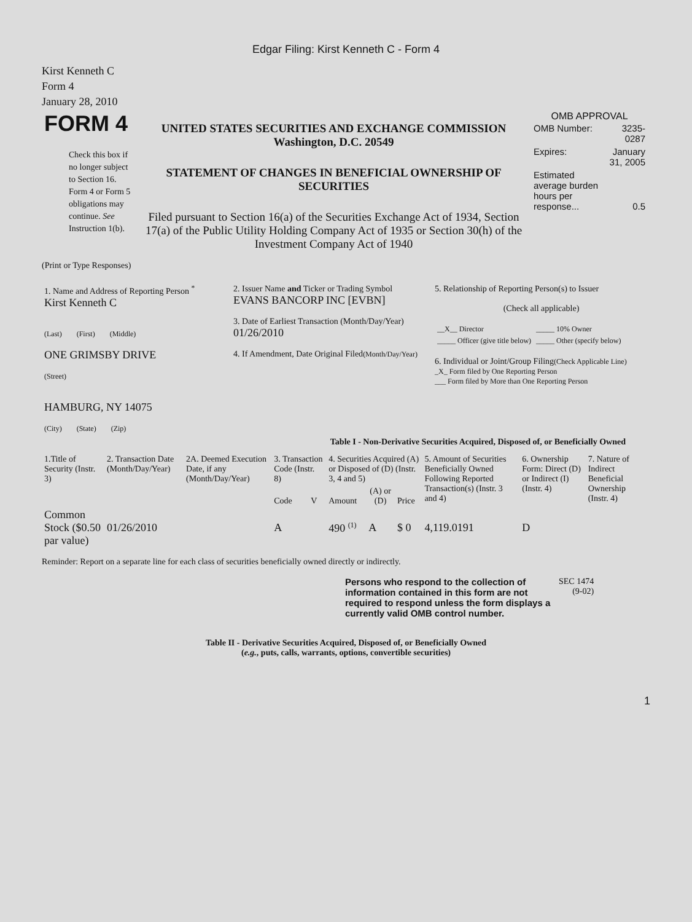Edgar Filing: Kirst Kenneth C - Form 4
Kirst Kenneth C
Form 4
January 28, 2010
| FORM 4 Check this box if no longer subject to Section 16. Form 4 or Form 5 obligations may continue. See Instruction 1(b). | UNITED STATES SECURITIES AND EXCHANGE COMMISSION Washington, D.C. 20549 STATEMENT OF CHANGES IN BENEFICIAL OWNERSHIP OF SECURITIES Filed pursuant to Section 16(a) of the Securities Exchange Act of 1934, Section 17(a) of the Public Utility Holding Company Act of 1935 or Section 30(h) of the Investment Company Act of 1940 | OMB APPROVAL / OMB Number: / 3235-0287 / / Expires: / January 31, 2005 / / Estimated average burden hours per response... / 0.5 / |
(Print or Type Responses)
| 1. Name and Address of Reporting Person <sup>*</sup> Kirst Kenneth C (Last) (First) (Middle) ONE GRIMSBY DRIVE (Street) HAMBURG, NY 14075 (City) (State) (Zip) | 2. Issuer Name and Ticker or Trading Symbol EVANS BANCORP INC [EVBN] 3. Date of Earliest Transaction (Month/Day/Year) 01/26/2010 4. If Amendment, Date Original Filed (Month/Day/Year) | 5. Relationship of Reporting Person(s) to Issuer (Check all applicable) / __X__ Director / _____ 10% Owner / / _____ Officer (give title below) / _____ Other (specify below) / 6. Individual or Joint/Group Filing (Check Applicable Line) _X_ Form filed by One Reporting Person ___ Form filed by More than One Reporting Person |
Table I - Non-Derivative Securities Acquired, Disposed of, or Beneficially Owned
| 1.Title of Security (Instr. 3) | 2. Transaction Date (Month/Day/Year) | 2A. Deemed Execution Date, if any (Month/Day/Year) | 3. Transaction Code (Instr. 8) | | 4. Securities Acquired (A) or Disposed of (D) (Instr. 3, 4 and 5) | | | 5. Amount of Securities Beneficially Owned Following Reported Transaction(s) (Instr. 3 and 4) | 6. Ownership Form: Direct (D) or Indirect (I) (Instr. 4) | 7. Nature of Indirect Beneficial Ownership (Instr. 4) |
| --- | --- | --- | --- | --- | --- | --- | --- | --- | --- | --- |
| | | | Code | V | Amount | (A) or (D) | Price | | | |
| Common Stock ($0.50 par value) | 01/26/2010 | | A | | 490 <sup>(1)</sup> | A | $ 0 | 4,119.0191 | D | |
Reminder: Report on a separate line for each class of securities beneficially owned directly or indirectly.
| Persons who respond to the collection of information contained in this form are not required to respond unless the form displays a currently valid OMB control number. | SEC 1474 (9-02) |
Table II - Derivative Securities Acquired, Disposed of, or Beneficially Owned
(e.g., puts, calls, warrants, options, convertible securities)
1